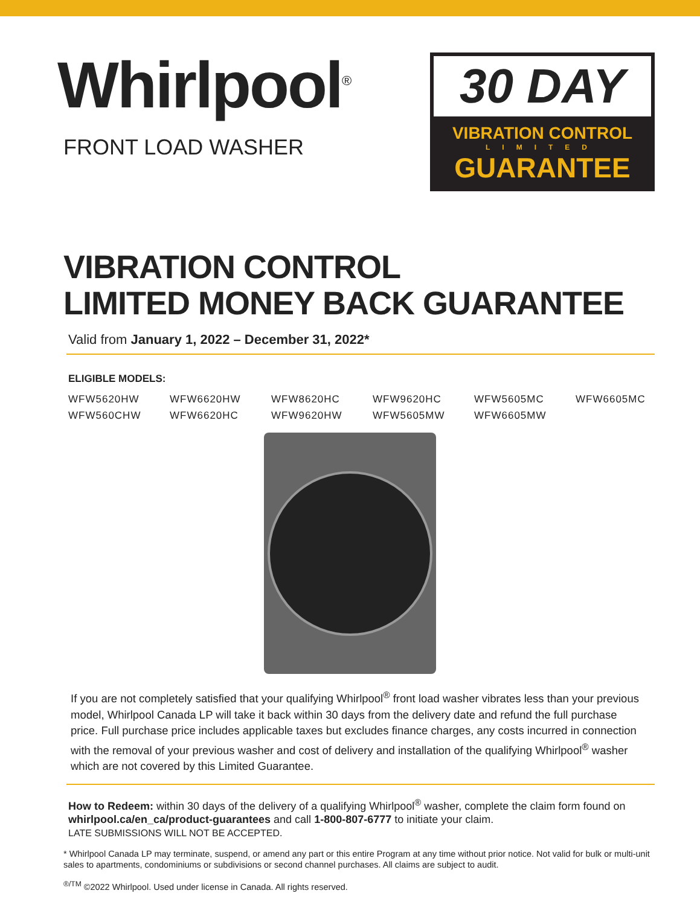Whirlpool<sup>®</sup>
FRONT LOAD WASHER
30 DAY
VIBRATION CONTROL
LIMITED
GUARANTEE
VIBRATION CONTROL
LIMITED MONEY BACK GUARANTEE
Valid from January 1, 2022 – December 31, 2022*
ELIGIBLE MODELS:
WFW5620HW WFW6620HW WFW8620HC WFW9620HC WFW5605MC WFW6605MC WFW560CHW WFW6620HC WFW9620HW WFW5605MW WFW6605MW
If you are not completely satisfied that your qualifying Whirlpool<sup>®</sup> front load washer vibrates less than your previous model, Whirlpool Canada LP will take it back within 30 days from the delivery date and refund the full purchase price. Full purchase price includes applicable taxes but excludes finance charges, any costs incurred in connection with the removal of your previous washer and cost of delivery and installation of the qualifying Whirlpool<sup>®</sup> washer which are not covered by this Limited Guarantee.
How to Redeem: within 30 days of the delivery of a qualifying Whirlpool<sup>®</sup> washer, complete the claim form found on whirlpool.ca/en_ca/product-guarantees and call 1-800-807-6777 to initiate your claim.
LATE SUBMISSIONS WILL NOT BE ACCEPTED.
* Whirlpool Canada LP may terminate, suspend, or amend any part or this entire Program at any time without prior notice. Not valid for bulk or multi-unit sales to apartments, condominiums or subdivisions or second channel purchases. All claims are subject to audit.
<sup>®/TM</sup> ©2022 Whirlpool. Used under license in Canada. All rights reserved.